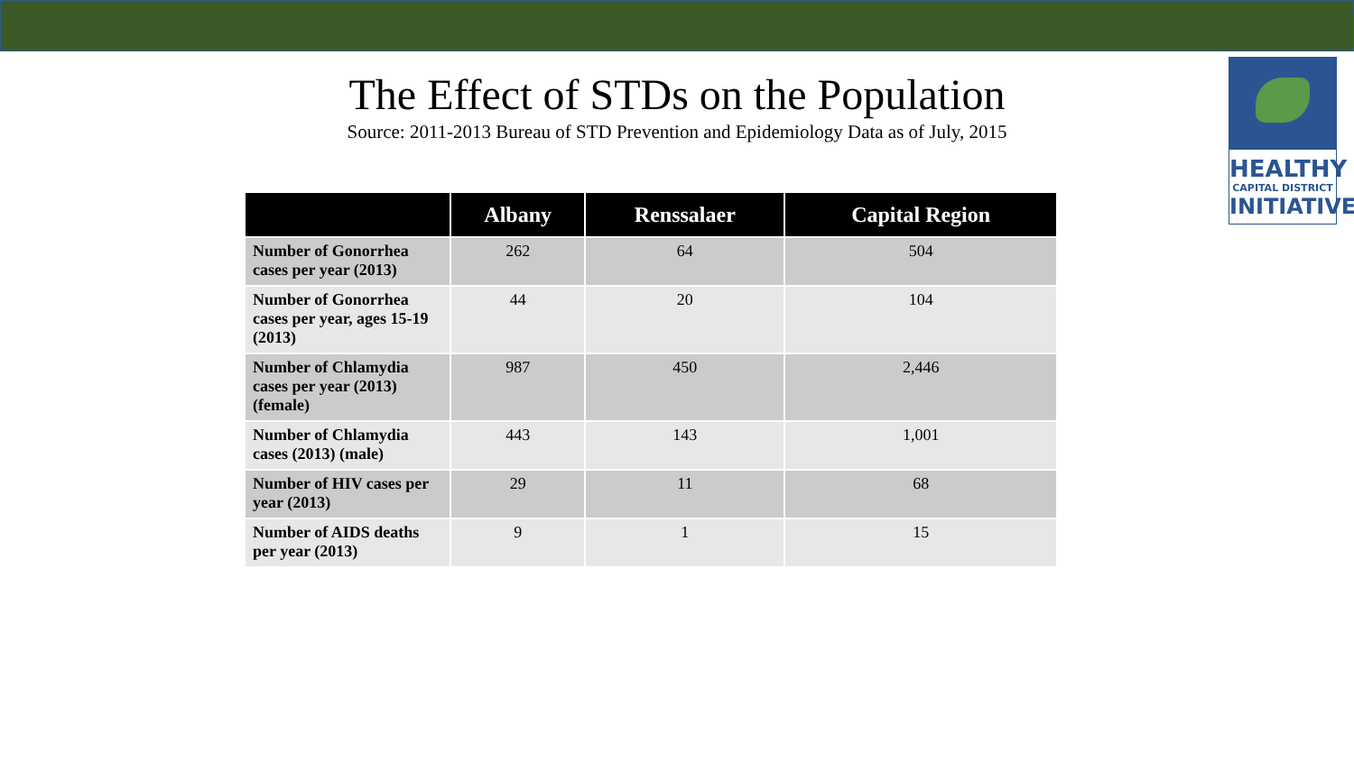HEALTHY
CAPITAL DISTRICT
INITIATIVE
The Effect of STDs on the Population
Source: 2011-2013 Bureau of STD Prevention and Epidemiology Data as of July, 2015
| | Albany | Renssalaer | Capital Region |
| --- | --- | --- | --- |
| Number of Gonorrhea cases per year (2013) | 262 | 64 | 504 |
| Number of Gonorrhea cases per year, ages 15-19 (2013) | 44 | 20 | 104 |
| Number of Chlamydia cases per year (2013) (female) | 987 | 450 | 2,446 |
| Number of Chlamydia cases (2013) (male) | 443 | 143 | 1,001 |
| Number of HIV cases per year (2013) | 29 | 11 | 68 |
| Number of AIDS deaths per year (2013) | 9 | 1 | 15 |